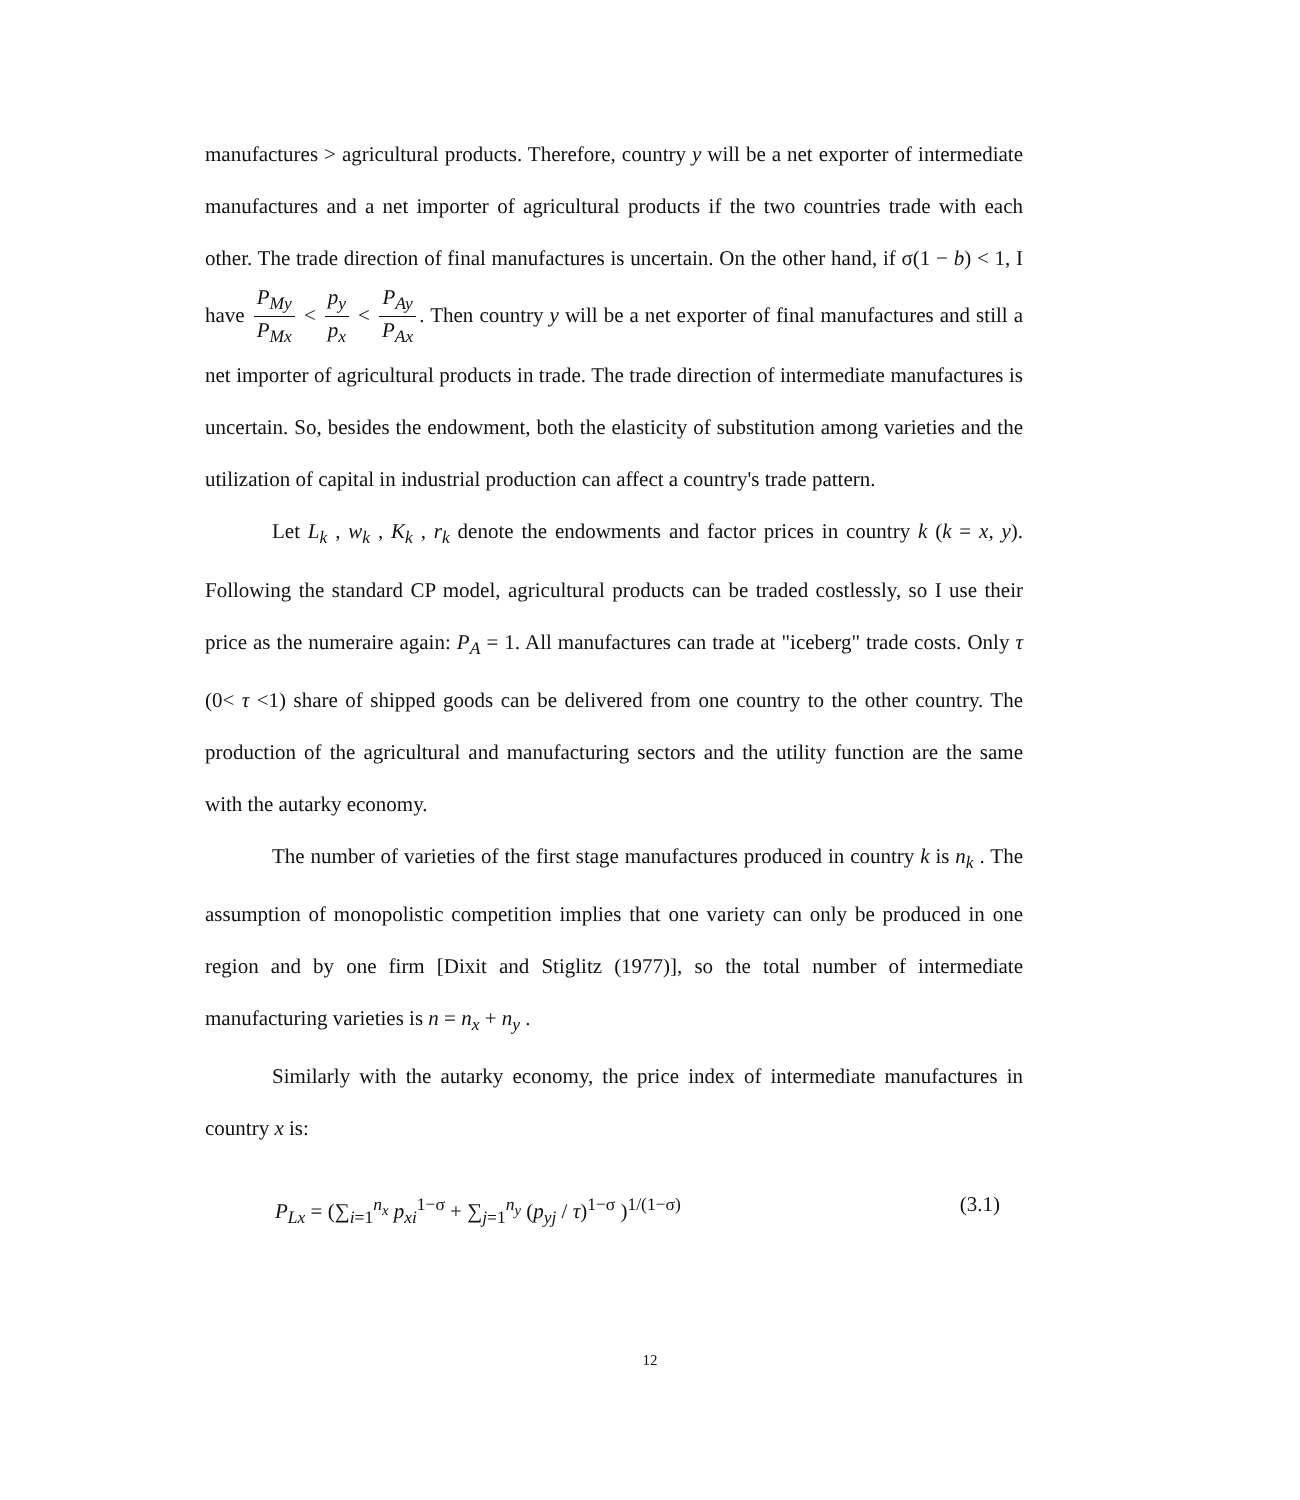manufactures > agricultural products. Therefore, country y will be a net exporter of intermediate manufactures and a net importer of agricultural products if the two countries trade with each other. The trade direction of final manufactures is uncertain. On the other hand, if σ(1 − b) < 1, I have P<sub>My</sub> P<sub>Mx</sub> < p<sub>y</sub> p<sub>x</sub> < P<sub>Ay</sub> P<sub>Ax</sub>. Then country y will be a net exporter of final manufactures and still a net importer of agricultural products in trade. The trade direction of intermediate manufactures is uncertain. So, besides the endowment, both the elasticity of substitution among varieties and the utilization of capital in industrial production can affect a country's trade pattern.
Let L<sub>k</sub> , w<sub>k</sub> , K<sub>k</sub> , r<sub>k</sub> denote the endowments and factor prices in country k (k = x, y). Following the standard CP model, agricultural products can be traded costlessly, so I use their price as the numeraire again: P<sub>A</sub> = 1. All manufactures can trade at "iceberg" trade costs. Only τ (0< τ <1) share of shipped goods can be delivered from one country to the other country. The production of the agricultural and manufacturing sectors and the utility function are the same with the autarky economy.
The number of varieties of the first stage manufactures produced in country k is n<sub>k</sub> . The assumption of monopolistic competition implies that one variety can only be produced in one region and by one firm [Dixit and Stiglitz (1977)], so the total number of intermediate manufacturing varieties is n = n<sub>x</sub> + n<sub>y</sub> .
Similarly with the autarky economy, the price index of intermediate manufactures in country x is:
P<sub>Lx</sub> = (∑<sub>i=1</sub><sup>n<sub>x</sub></sup> p<sub>xi</sub><sup>1−σ</sup> + ∑<sub>j=1</sub><sup>n<sub>y</sub></sup> (p<sub>yj</sub> / τ)<sup>1−σ</sup> )<sup>1/(1−σ)</sup> (3.1)
12